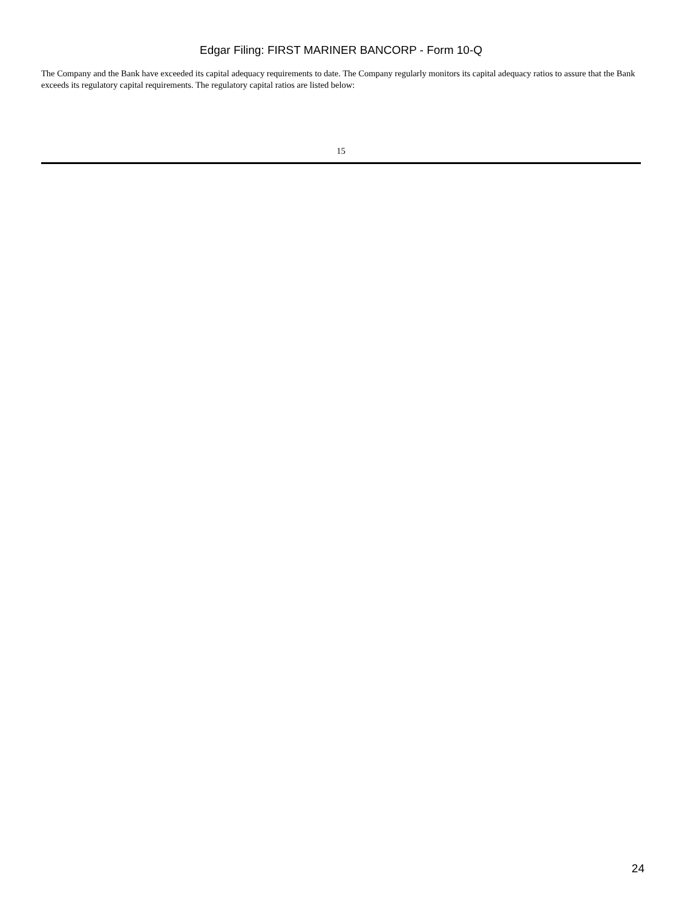Edgar Filing: FIRST MARINER BANCORP - Form 10-Q
The Company and the Bank have exceeded its capital adequacy requirements to date. The Company regularly monitors its capital adequacy ratios to assure that the Bank exceeds its regulatory capital requirements. The regulatory capital ratios are listed below:
15
24